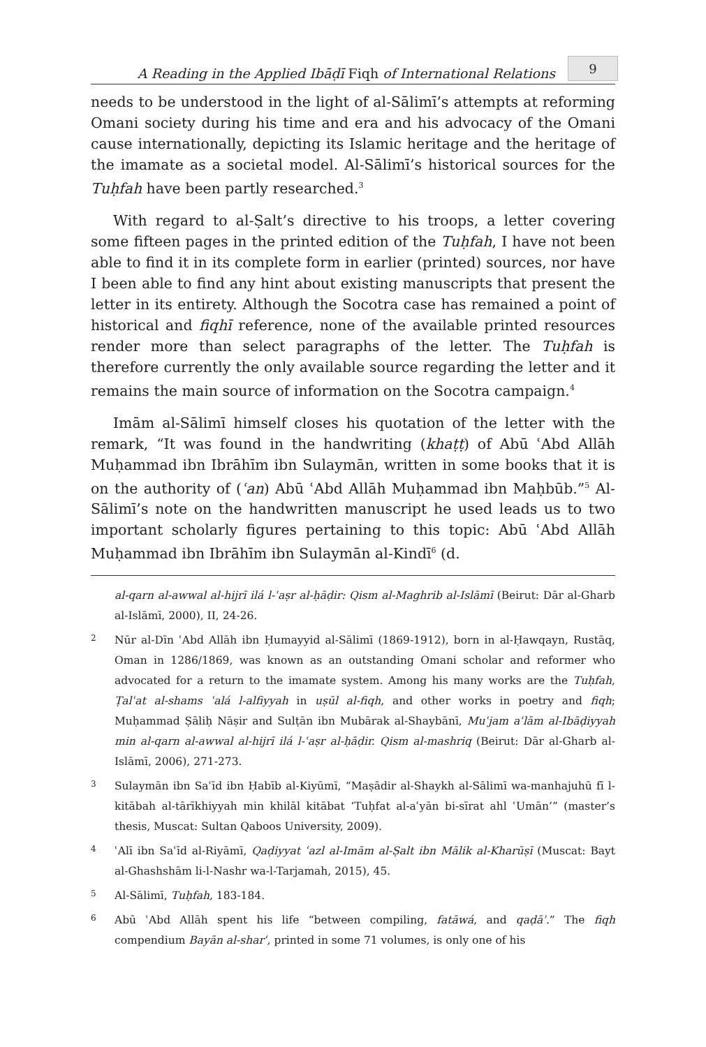A Reading in the Applied Ibāḍī Fiqh of International Relations 9
needs to be understood in the light of al-Sālimī’s attempts at reforming Omani society during his time and era and his advocacy of the Omani cause internationally, depicting its Islamic heritage and the heritage of the imamate as a societal model. Al-Sālimī’s historical sources for the Tuḥfah have been partly researched.<sup>3</sup>
With regard to al-Ṣalt’s directive to his troops, a letter covering some fifteen pages in the printed edition of the Tuḥfah, I have not been able to find it in its complete form in earlier (printed) sources, nor have I been able to find any hint about existing manuscripts that present the letter in its entirety. Although the Socotra case has remained a point of historical and fiqhī reference, none of the available printed resources render more than select paragraphs of the letter. The Tuḥfah is therefore currently the only available source regarding the letter and it remains the main source of information on the Socotra campaign.<sup>4</sup>
Imām al-Sālimī himself closes his quotation of the letter with the remark, “It was found in the handwriting (khaṭṭ) of Abū ʿAbd Allāh Muḥammad ibn Ibrāhīm ibn Sulaymān, written in some books that it is on the authority of (ʿan) Abū ʿAbd Allāh Muḥammad ibn Maḥbūb.”<sup>5</sup> Al-Sālimī’s note on the handwritten manuscript he used leads us to two important scholarly figures pertaining to this topic: Abū ʿAbd Allāh Muḥammad ibn Ibrāhīm ibn Sulaymān al-Kindī<sup>6</sup> (d.
al-qarn al-awwal al-hijrī ilá l-ʿaṣr al-ḥāḍir: Qism al-Maghrib al-Islāmī (Beirut: Dār al-Gharb al-Islāmī, 2000), II, 24-26.
2 Nūr al-Dīn ʿAbd Allāh ibn Ḥumayyid al-Sālimī (1869-1912), born in al-Ḥawqayn, Rustāq, Oman in 1286/1869, was known as an outstanding Omani scholar and reformer who advocated for a return to the imamate system. Among his many works are the Tuḥfah, Ṭalʿat al-shams ʿalá l-alfiyyah in uṣūl al-fiqh, and other works in poetry and fiqh; Muḥammad Ṣāliḥ Nāṣir and Sulṭān ibn Mubārak al-Shaybānī, Muʿjam aʿlām al-Ibāḍiyyah min al-qarn al-awwal al-hijrī ilá l-ʿaṣr al-ḥāḍir. Qism al-mashriq (Beirut: Dār al-Gharb al-Islāmī, 2006), 271-273.
3 Sulaymān ibn Saʿīd ibn Ḥabīb al-Kiyūmī, “Maṣādir al-Shaykh al-Sālimī wa-manhajuhū fī l-kitābah al-tārīkhiyyah min khilāl kitābat ‘Tuḥfat al-aʿyān bi-sīrat ahl ʿUmān’” (master’s thesis, Muscat: Sultan Qaboos University, 2009).
4 ʿAlī ibn Saʿīd al-Riyāmī, Qaḍiyyat ʿazl al-Imām al-Ṣalt ibn Mālik al-Kharūṣī (Muscat: Bayt al-Ghashshām li-l-Nashr wa-l-Tarjamah, 2015), 45.
5 Al-Sālimī, Tuḥfah, 183-184.
6 Abū ʿAbd Allāh spent his life “between compiling, fatāwá, and qaḍāʾ.” The fiqh compendium Bayān al-sharʿ, printed in some 71 volumes, is only one of his